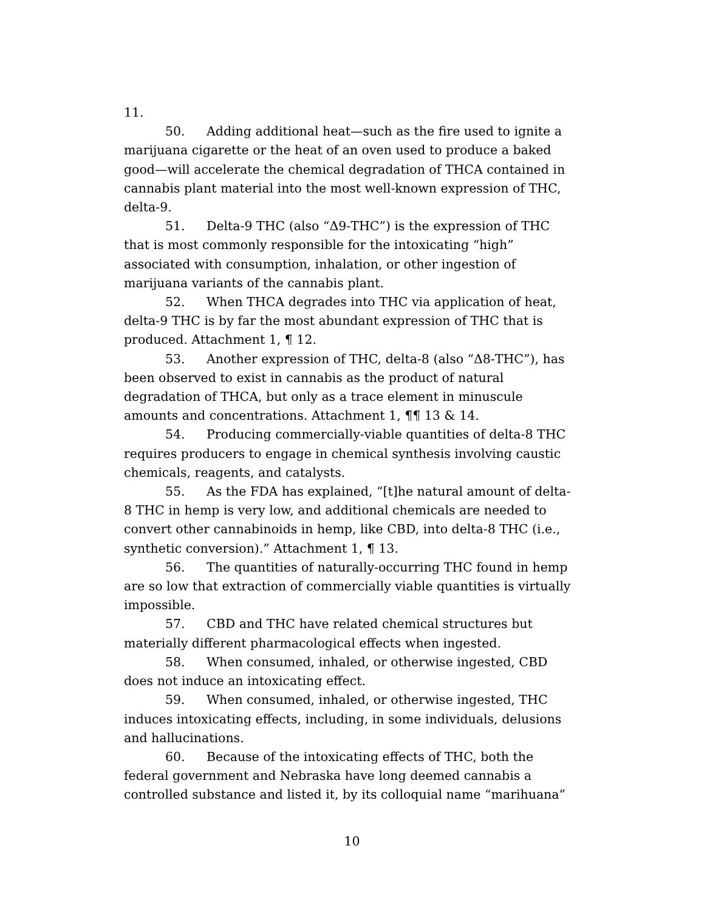11.
50. Adding additional heat—such as the fire used to ignite a marijuana cigarette or the heat of an oven used to produce a baked good—will accelerate the chemical degradation of THCA contained in cannabis plant material into the most well-known expression of THC, delta-9.
51. Delta-9 THC (also “Δ9-THC”) is the expression of THC that is most commonly responsible for the intoxicating “high” associated with consumption, inhalation, or other ingestion of marijuana variants of the cannabis plant.
52. When THCA degrades into THC via application of heat, delta-9 THC is by far the most abundant expression of THC that is produced. Attachment 1, ¶ 12.
53. Another expression of THC, delta-8 (also “Δ8-THC”), has been observed to exist in cannabis as the product of natural degradation of THCA, but only as a trace element in minuscule amounts and concentrations. Attachment 1, ¶¶ 13 & 14.
54. Producing commercially-viable quantities of delta-8 THC requires producers to engage in chemical synthesis involving caustic chemicals, reagents, and catalysts.
55. As the FDA has explained, “[t]he natural amount of delta-8 THC in hemp is very low, and additional chemicals are needed to convert other cannabinoids in hemp, like CBD, into delta-8 THC (i.e., synthetic conversion).” Attachment 1, ¶ 13.
56. The quantities of naturally-occurring THC found in hemp are so low that extraction of commercially viable quantities is virtually impossible.
57. CBD and THC have related chemical structures but materially different pharmacological effects when ingested.
58. When consumed, inhaled, or otherwise ingested, CBD does not induce an intoxicating effect.
59. When consumed, inhaled, or otherwise ingested, THC induces intoxicating effects, including, in some individuals, delusions and hallucinations.
60. Because of the intoxicating effects of THC, both the federal government and Nebraska have long deemed cannabis a controlled substance and listed it, by its colloquial name “marihuana”
10